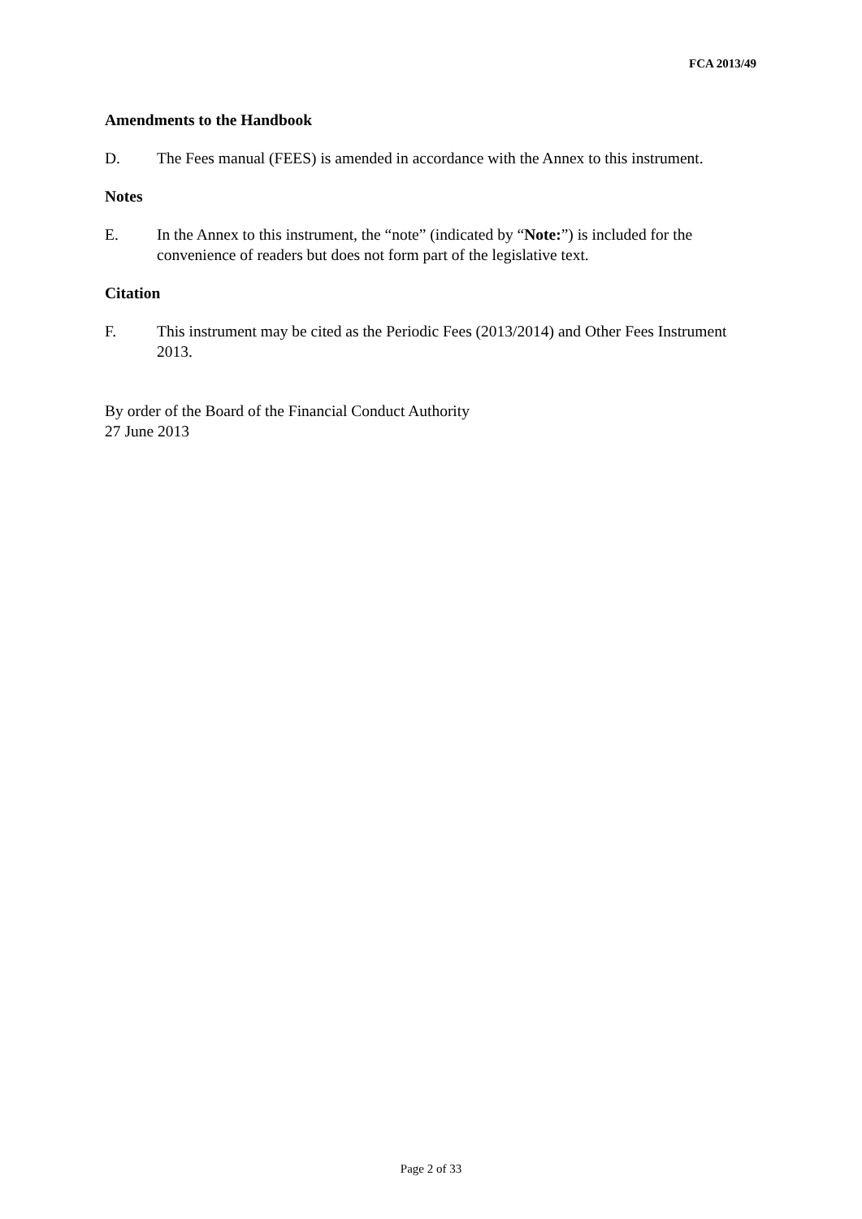FCA 2013/49
Amendments to the Handbook
D. The Fees manual (FEES) is amended in accordance with the Annex to this instrument.
Notes
E. In the Annex to this instrument, the “note” (indicated by “Note:”) is included for the convenience of readers but does not form part of the legislative text.
Citation
F. This instrument may be cited as the Periodic Fees (2013/2014) and Other Fees Instrument 2013.
By order of the Board of the Financial Conduct Authority
27 June 2013
Page 2 of 33